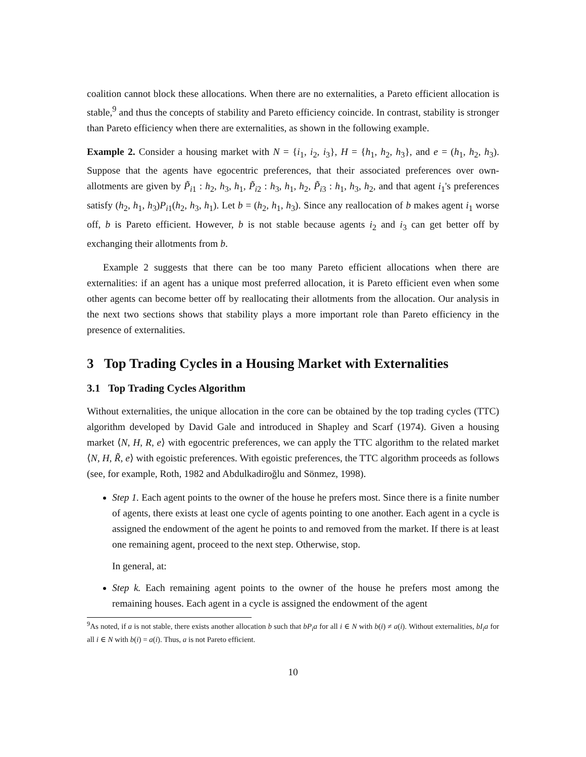coalition cannot block these allocations. When there are no externalities, a Pareto efficient allocation is stable,<sup>9</sup> and thus the concepts of stability and Pareto efficiency coincide. In contrast, stability is stronger than Pareto efficiency when there are externalities, as shown in the following example.
Example 2. Consider a housing market with N = {i<sub>1</sub>, i<sub>2</sub>, i<sub>3</sub>}, H = {h<sub>1</sub>, h<sub>2</sub>, h<sub>3</sub>}, and e = (h<sub>1</sub>, h<sub>2</sub>, h<sub>3</sub>). Suppose that the agents have egocentric preferences, that their associated preferences over own-allotments are given by P̃<sub>i1</sub> : h<sub>2</sub>, h<sub>3</sub>, h<sub>1</sub>, P̃<sub>i2</sub> : h<sub>3</sub>, h<sub>1</sub>, h<sub>2</sub>, P̃<sub>i3</sub> : h<sub>1</sub>, h<sub>3</sub>, h<sub>2</sub>, and that agent i<sub>1</sub>'s preferences satisfy (h<sub>2</sub>, h<sub>1</sub>, h<sub>3</sub>)P<sub>i1</sub>(h<sub>2</sub>, h<sub>3</sub>, h<sub>1</sub>). Let b = (h<sub>2</sub>, h<sub>1</sub>, h<sub>3</sub>). Since any reallocation of b makes agent i<sub>1</sub> worse off, b is Pareto efficient. However, b is not stable because agents i<sub>2</sub> and i<sub>3</sub> can get better off by exchanging their allotments from b.
Example 2 suggests that there can be too many Pareto efficient allocations when there are externalities: if an agent has a unique most preferred allocation, it is Pareto efficient even when some other agents can become better off by reallocating their allotments from the allocation. Our analysis in the next two sections shows that stability plays a more important role than Pareto efficiency in the presence of externalities.
3 Top Trading Cycles in a Housing Market with Externalities
3.1 Top Trading Cycles Algorithm
Without externalities, the unique allocation in the core can be obtained by the top trading cycles (TTC) algorithm developed by David Gale and introduced in Shapley and Scarf (1974). Given a housing market ⟨N, H, R, e⟩ with egocentric preferences, we can apply the TTC algorithm to the related market ⟨N, H, R̃, e⟩ with egoistic preferences. With egoistic preferences, the TTC algorithm proceeds as follows (see, for example, Roth, 1982 and Abdulkadiroğlu and Sönmez, 1998).
Step 1. Each agent points to the owner of the house he prefers most. Since there is a finite number of agents, there exists at least one cycle of agents pointing to one another. Each agent in a cycle is assigned the endowment of the agent he points to and removed from the market. If there is at least one remaining agent, proceed to the next step. Otherwise, stop.
In general, at:
Step k. Each remaining agent points to the owner of the house he prefers most among the remaining houses. Each agent in a cycle is assigned the endowment of the agent
<sup>9</sup> As noted, if a is not stable, there exists another allocation b such that bP<sub>i</sub>a for all i ∈ N with b(i) ≠ a(i). Without externalities, bI<sub>i</sub>a for all i ∈ N with b(i) = a(i). Thus, a is not Pareto efficient.
10